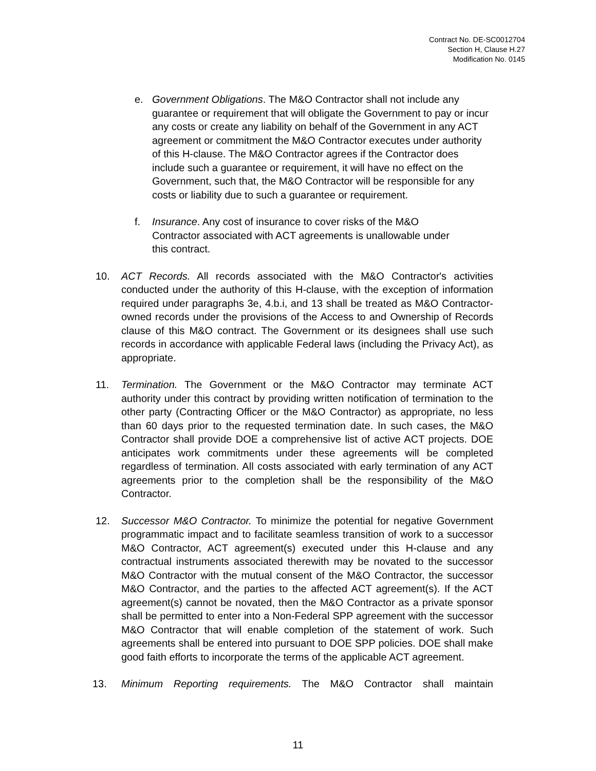Contract No. DE-SC0012704
Section H, Clause H.27
Modification No. 0145
e. Government Obligations. The M&O Contractor shall not include any guarantee or requirement that will obligate the Government to pay or incur any costs or create any liability on behalf of the Government in any ACT agreement or commitment the M&O Contractor executes under authority of this H-clause. The M&O Contractor agrees if the Contractor does include such a guarantee or requirement, it will have no effect on the Government, such that, the M&O Contractor will be responsible for any costs or liability due to such a guarantee or requirement.
f. Insurance. Any cost of insurance to cover risks of the M&O Contractor associated with ACT agreements is unallowable under this contract.
10. ACT Records. All records associated with the M&O Contractor's activities conducted under the authority of this H-clause, with the exception of information required under paragraphs 3e, 4.b.i, and 13 shall be treated as M&O Contractor-owned records under the provisions of the Access to and Ownership of Records clause of this M&O contract. The Government or its designees shall use such records in accordance with applicable Federal laws (including the Privacy Act), as appropriate.
11. Termination. The Government or the M&O Contractor may terminate ACT authority under this contract by providing written notification of termination to the other party (Contracting Officer or the M&O Contractor) as appropriate, no less than 60 days prior to the requested termination date. In such cases, the M&O Contractor shall provide DOE a comprehensive list of active ACT projects. DOE anticipates work commitments under these agreements will be completed regardless of termination. All costs associated with early termination of any ACT agreements prior to the completion shall be the responsibility of the M&O Contractor.
12. Successor M&O Contractor. To minimize the potential for negative Government programmatic impact and to facilitate seamless transition of work to a successor M&O Contractor, ACT agreement(s) executed under this H-clause and any contractual instruments associated therewith may be novated to the successor M&O Contractor with the mutual consent of the M&O Contractor, the successor M&O Contractor, and the parties to the affected ACT agreement(s). If the ACT agreement(s) cannot be novated, then the M&O Contractor as a private sponsor shall be permitted to enter into a Non-Federal SPP agreement with the successor M&O Contractor that will enable completion of the statement of work. Such agreements shall be entered into pursuant to DOE SPP policies. DOE shall make good faith efforts to incorporate the terms of the applicable ACT agreement.
13. Minimum Reporting requirements. The M&O Contractor shall maintain
11